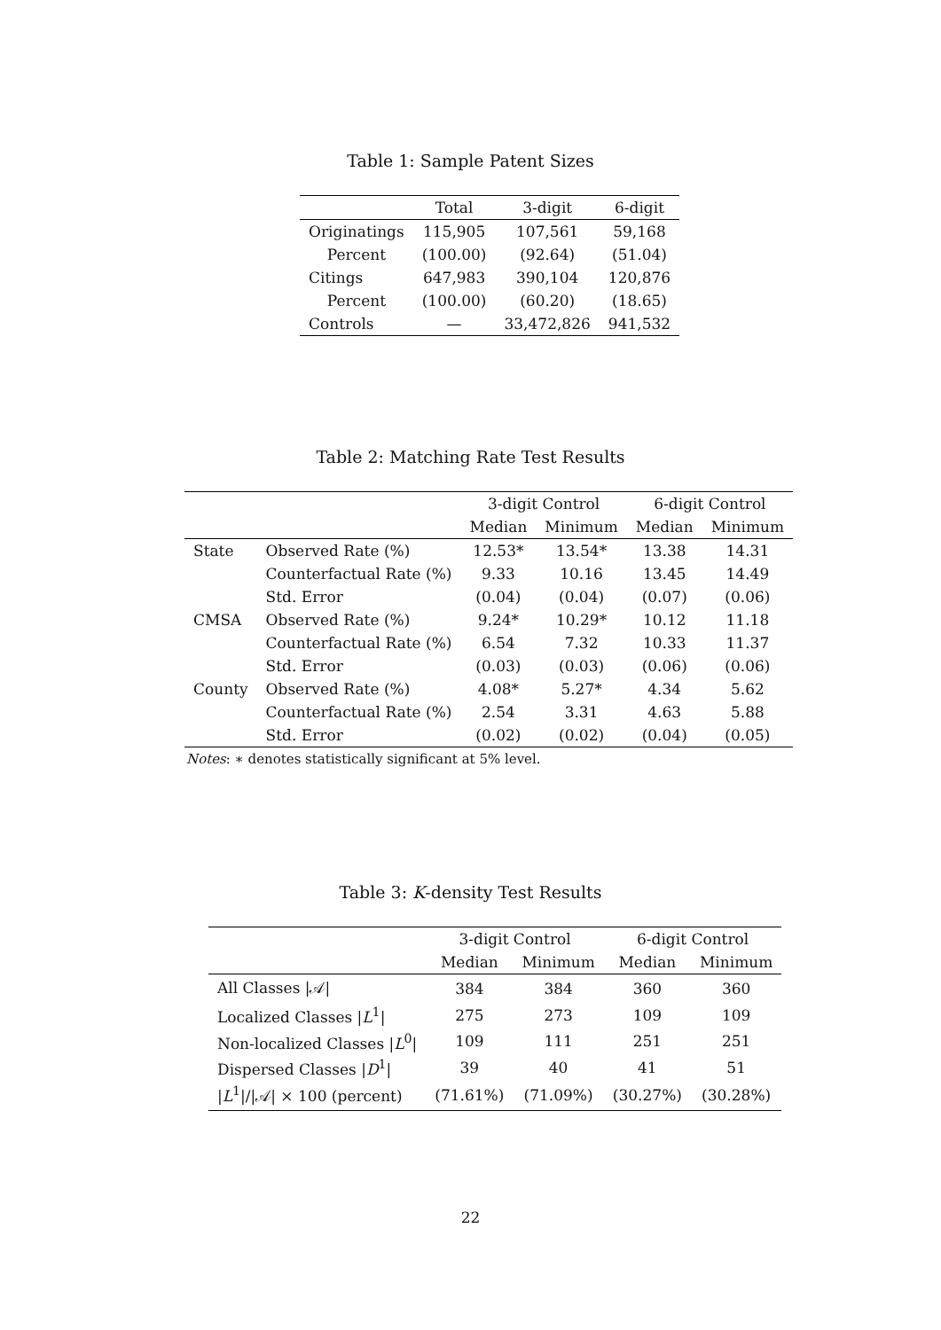Table 1: Sample Patent Sizes
| | Total | 3-digit | 6-digit |
| --- | --- | --- | --- |
| Originatings | 115,905 | 107,561 | 59,168 |
| Percent | (100.00) | (92.64) | (51.04) |
| Citings | 647,983 | 390,104 | 120,876 |
| Percent | (100.00) | (60.20) | (18.65) |
| Controls | — | 33,472,826 | 941,532 |
Table 2: Matching Rate Test Results
| | | 3-digit Control | | 6-digit Control | |
| --- | --- | --- | --- | --- | --- |
| | | Median | Minimum | Median | Minimum |
| State | Observed Rate (%) | 12.53* | 13.54* | 13.38 | 14.31 |
| | Counterfactual Rate (%) | 9.33 | 10.16 | 13.45 | 14.49 |
| | Std. Error | (0.04) | (0.04) | (0.07) | (0.06) |
| CMSA | Observed Rate (%) | 9.24* | 10.29* | 10.12 | 11.18 |
| | Counterfactual Rate (%) | 6.54 | 7.32 | 10.33 | 11.37 |
| | Std. Error | (0.03) | (0.03) | (0.06) | (0.06) |
| County | Observed Rate (%) | 4.08* | 5.27* | 4.34 | 5.62 |
| | Counterfactual Rate (%) | 2.54 | 3.31 | 4.63 | 5.88 |
| | Std. Error | (0.02) | (0.02) | (0.04) | (0.05) |
Notes: ∗ denotes statistically significant at 5% level.
Table 3: K-density Test Results
| | 3-digit Control | | 6-digit Control | |
| --- | --- | --- | --- | --- |
| | Median | Minimum | Median | Minimum |
| All Classes /𝒜/ | 384 | 384 | 360 | 360 |
| Localized Classes / L<sup>1</sup>/ | 275 | 273 | 109 | 109 |
| Non-localized Classes / L<sup>0</sup>/ | 109 | 111 | 251 | 251 |
| Dispersed Classes / D<sup>1</sup>/ | 39 | 40 | 41 | 51 |
| / L<sup>1</sup>///𝒜/ × 100 (percent) | (71.61%) | (71.09%) | (30.27%) | (30.28%) |
22